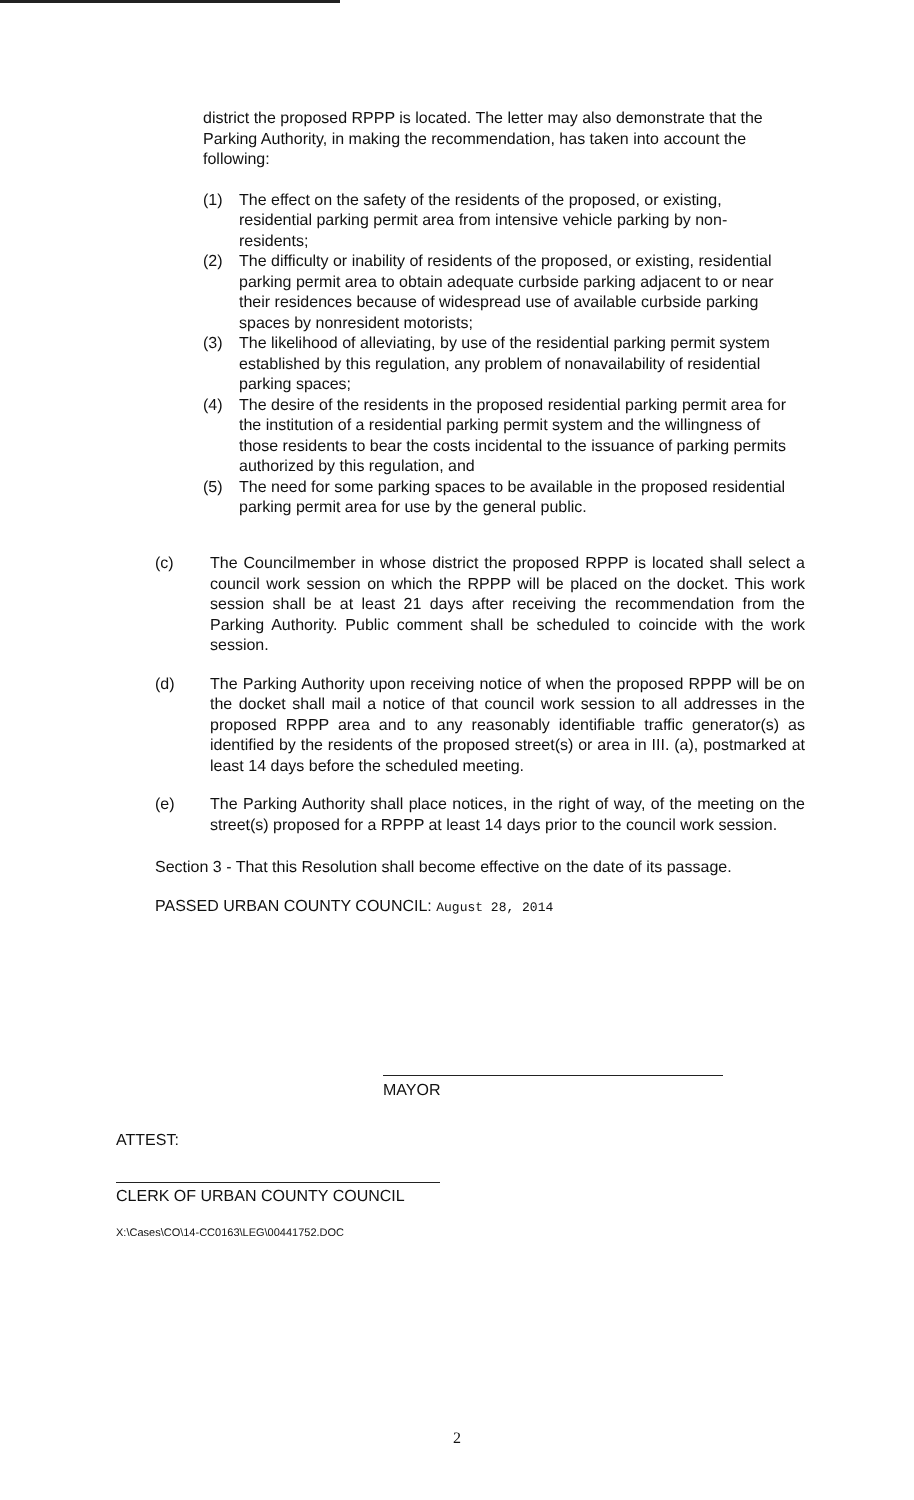district the proposed RPPP is located. The letter may also demonstrate that the Parking Authority, in making the recommendation, has taken into account the following:
(1) The effect on the safety of the residents of the proposed, or existing, residential parking permit area from intensive vehicle parking by non-residents;
(2) The difficulty or inability of residents of the proposed, or existing, residential parking permit area to obtain adequate curbside parking adjacent to or near their residences because of widespread use of available curbside parking spaces by nonresident motorists;
(3) The likelihood of alleviating, by use of the residential parking permit system established by this regulation, any problem of nonavailability of residential parking spaces;
(4) The desire of the residents in the proposed residential parking permit area for the institution of a residential parking permit system and the willingness of those residents to bear the costs incidental to the issuance of parking permits authorized by this regulation, and
(5) The need for some parking spaces to be available in the proposed residential parking permit area for use by the general public.
(c) The Councilmember in whose district the proposed RPPP is located shall select a council work session on which the RPPP will be placed on the docket. This work session shall be at least 21 days after receiving the recommendation from the Parking Authority. Public comment shall be scheduled to coincide with the work session.
(d) The Parking Authority upon receiving notice of when the proposed RPPP will be on the docket shall mail a notice of that council work session to all addresses in the proposed RPPP area and to any reasonably identifiable traffic generator(s) as identified by the residents of the proposed street(s) or area in III. (a), postmarked at least 14 days before the scheduled meeting.
(e) The Parking Authority shall place notices, in the right of way, of the meeting on the street(s) proposed for a RPPP at least 14 days prior to the council work session.
Section 3 - That this Resolution shall become effective on the date of its passage.
PASSED URBAN COUNTY COUNCIL: August 28, 2014
MAYOR
ATTEST:
CLERK OF URBAN COUNTY COUNCIL
X:\Cases\CO\14-CC0163\LEG\00441752.DOC
2